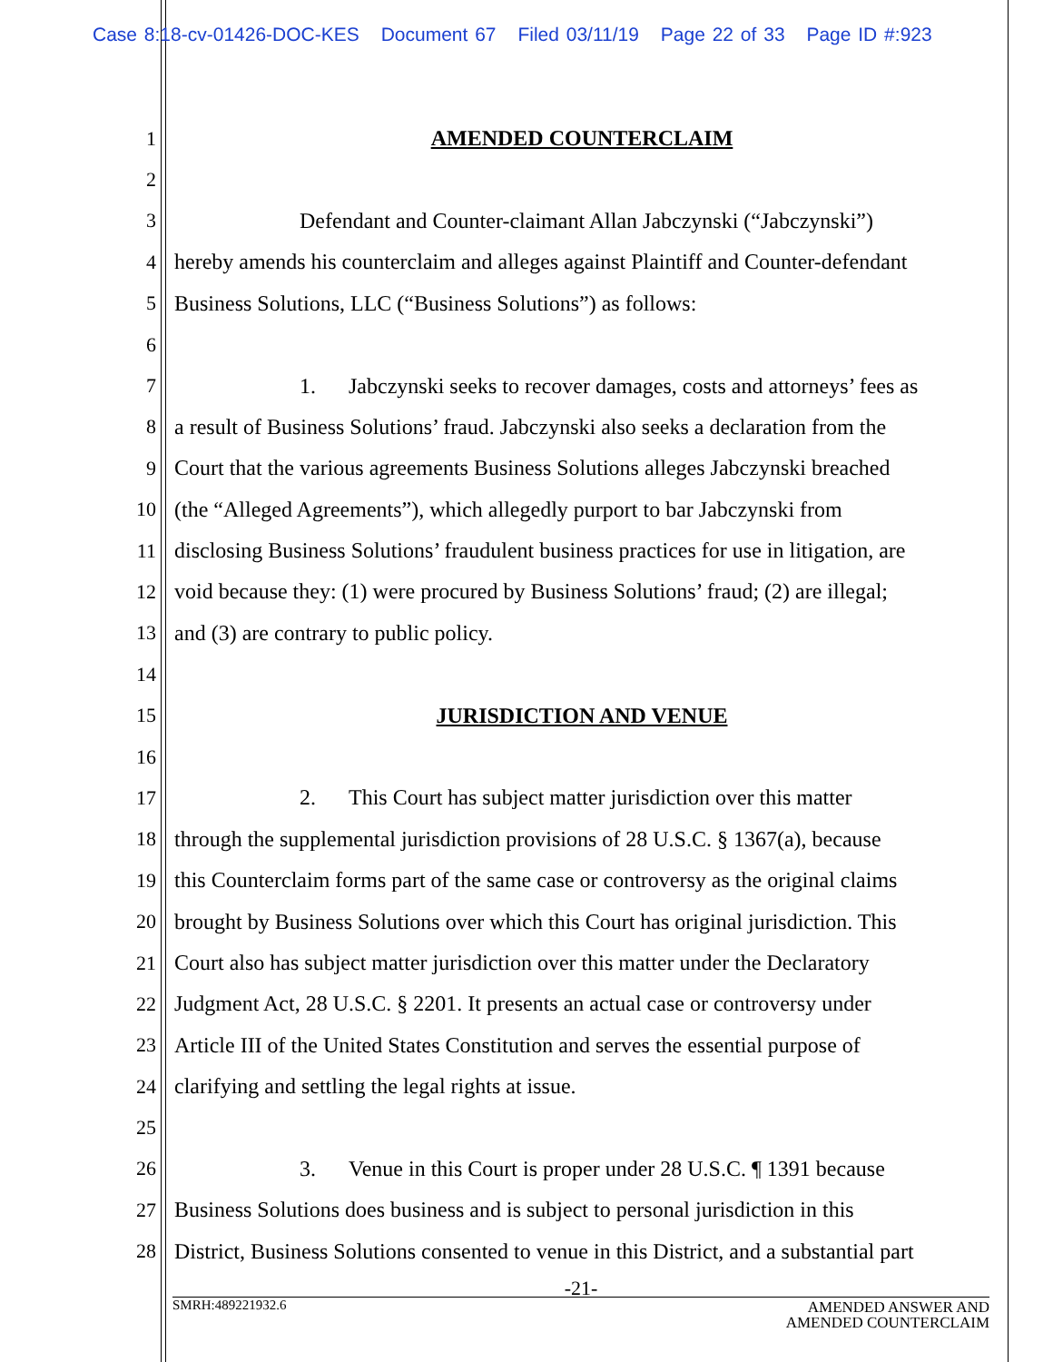Case 8:18-cv-01426-DOC-KES Document 67 Filed 03/11/19 Page 22 of 33 Page ID #:923
1 AMENDED COUNTERCLAIM
2
3 Defendant and Counter-claimant Allan Jabczynski (“Jabczynski”)
4 hereby amends his counterclaim and alleges against Plaintiff and Counter-defendant
5 Business Solutions, LLC (“Business Solutions”) as follows:
6
7 1. Jabczynski seeks to recover damages, costs and attorneys’ fees as
8 a result of Business Solutions’ fraud. Jabczynski also seeks a declaration from the
9 Court that the various agreements Business Solutions alleges Jabczynski breached
10 (the “Alleged Agreements”), which allegedly purport to bar Jabczynski from
11 disclosing Business Solutions’ fraudulent business practices for use in litigation, are
12 void because they: (1) were procured by Business Solutions’ fraud; (2) are illegal;
13 and (3) are contrary to public policy.
14
15 JURISDICTION AND VENUE
16
17 2. This Court has subject matter jurisdiction over this matter
18 through the supplemental jurisdiction provisions of 28 U.S.C. § 1367(a), because
19 this Counterclaim forms part of the same case or controversy as the original claims
20 brought by Business Solutions over which this Court has original jurisdiction. This
21 Court also has subject matter jurisdiction over this matter under the Declaratory
22 Judgment Act, 28 U.S.C. § 2201. It presents an actual case or controversy under
23 Article III of the United States Constitution and serves the essential purpose of
24 clarifying and settling the legal rights at issue.
25
26 3. Venue in this Court is proper under 28 U.S.C. ¶ 1391 because
27 Business Solutions does business and is subject to personal jurisdiction in this
28 District, Business Solutions consented to venue in this District, and a substantial part
-21-
SMRH:489221932.6
AMENDED ANSWER AND
AMENDED COUNTERCLAIM